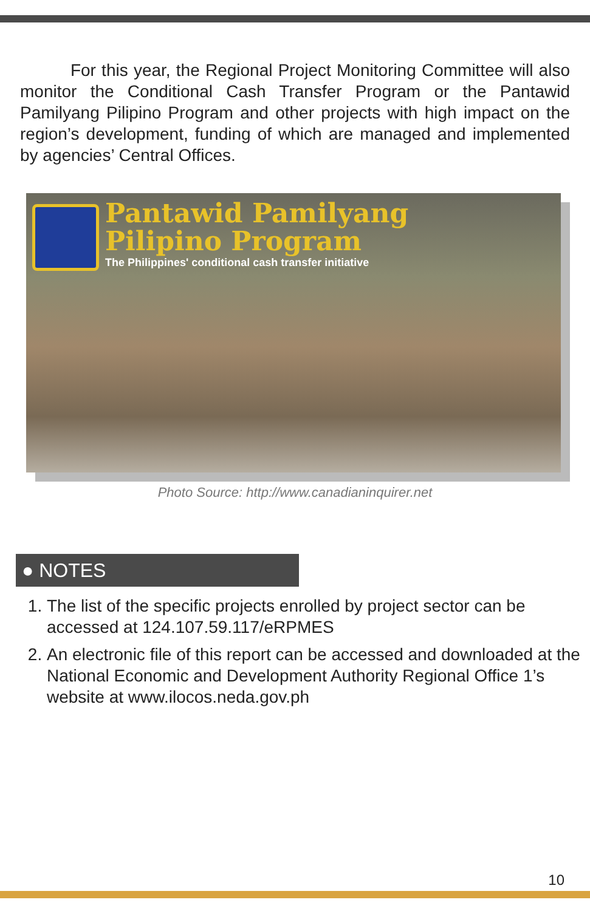For this year, the Regional Project Monitoring Committee will also monitor the Conditional Cash Transfer Program or the Pantawid Pamilyang Pilipino Program and other projects with high impact on the region’s development, funding of which are managed and implemented by agencies’ Central Offices.
Pantawid Pamilyang
Pilipino Program
The Philippines' conditional cash transfer initiative
Photo Source: http://www.canadianinquirer.net
● NOTES
1. The list of the specific projects enrolled by project sector can be accessed at 124.107.59.117/eRPMES
2. An electronic file of this report can be accessed and downloaded at the National Economic and Development Authority Regional Office 1’s website at www.ilocos.neda.gov.ph
10